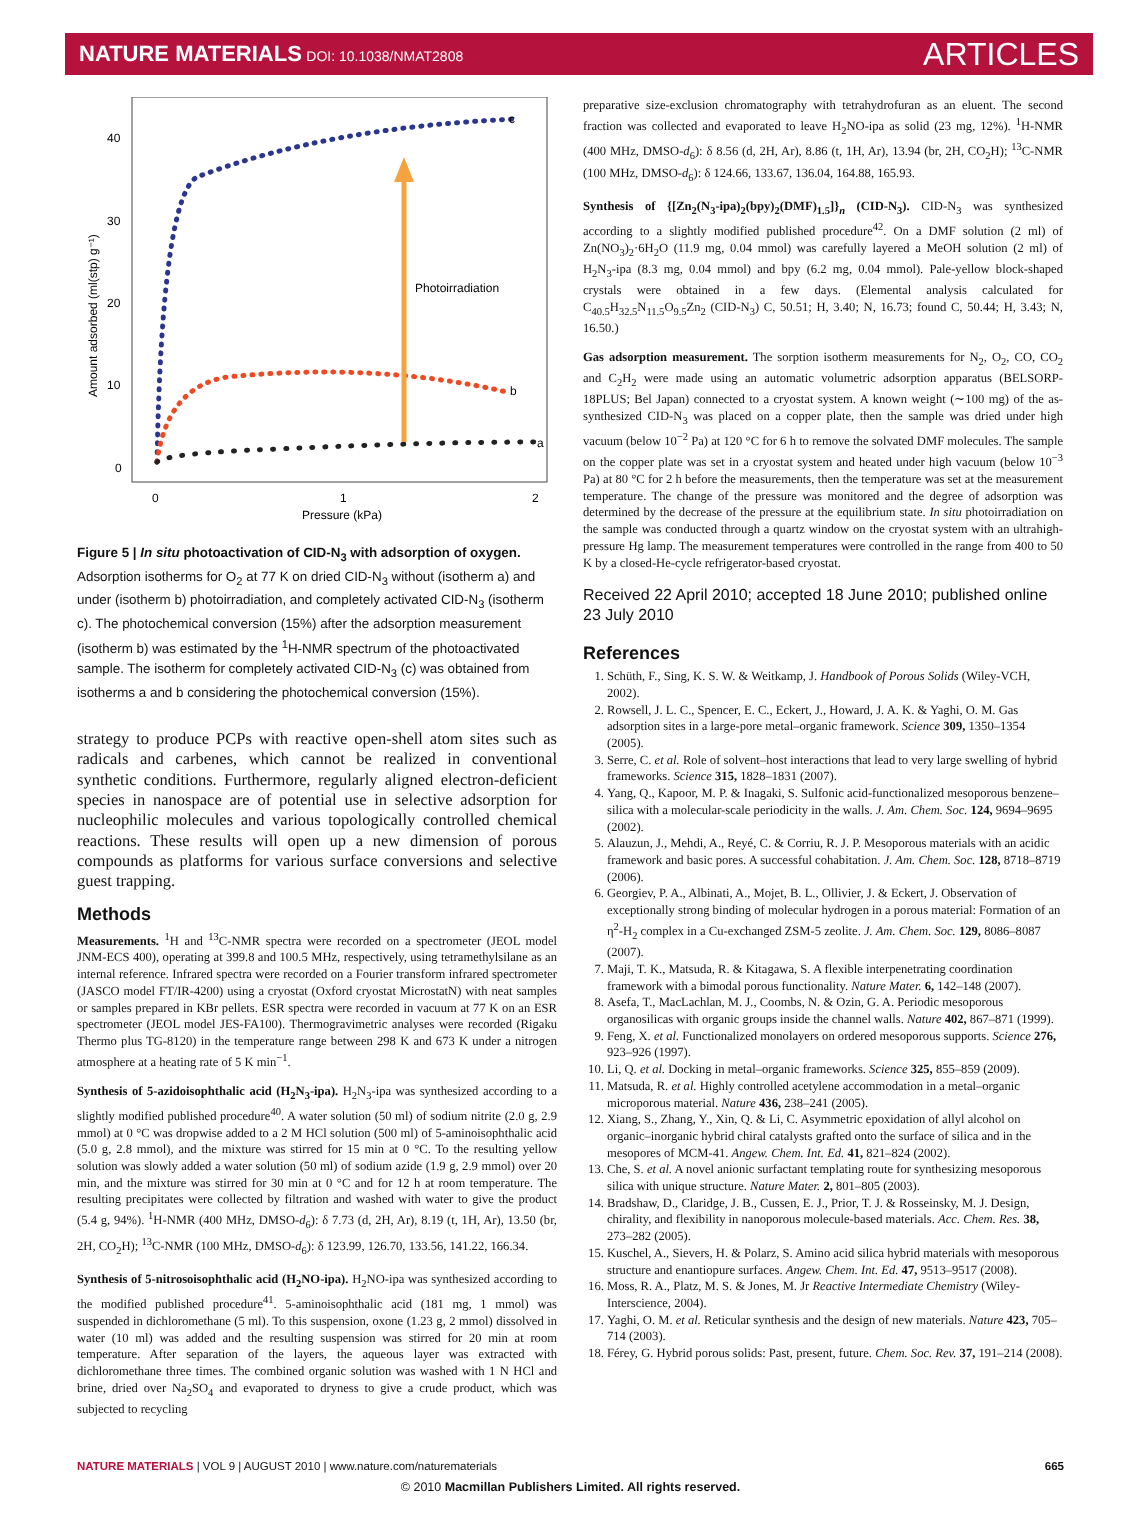NATURE MATERIALS DOI: 10.1038/NMAT2808
ARTICLES
40
30
20
10
0
0
1
2
Pressure (kPa)
Amount adsorbed (ml(stp) g⁻¹)
c
b
a
Photoirradiation
Figure 5 | In situ photoactivation of CID-N<sub>3</sub> with adsorption of oxygen. Adsorption isotherms for O<sub>2</sub> at 77 K on dried CID-N<sub>3</sub> without (isotherm a) and under (isotherm b) photoirradiation, and completely activated CID-N<sub>3</sub> (isotherm c). The photochemical conversion (15%) after the adsorption measurement (isotherm b) was estimated by the <sup>1</sup>H-NMR spectrum of the photoactivated sample. The isotherm for completely activated CID-N<sub>3</sub> (c) was obtained from isotherms a and b considering the photochemical conversion (15%).
strategy to produce PCPs with reactive open-shell atom sites such as radicals and carbenes, which cannot be realized in conventional synthetic conditions. Furthermore, regularly aligned electron-deficient species in nanospace are of potential use in selective adsorption for nucleophilic molecules and various topologically controlled chemical reactions. These results will open up a new dimension of porous compounds as platforms for various surface conversions and selective guest trapping.
Methods
Measurements. <sup>1</sup>H and <sup>13</sup>C-NMR spectra were recorded on a spectrometer (JEOL model JNM-ECS 400), operating at 399.8 and 100.5 MHz, respectively, using tetramethylsilane as an internal reference. Infrared spectra were recorded on a Fourier transform infrared spectrometer (JASCO model FT/IR-4200) using a cryostat (Oxford cryostat MicrostatN) with neat samples or samples prepared in KBr pellets. ESR spectra were recorded in vacuum at 77 K on an ESR spectrometer (JEOL model JES-FA100). Thermogravimetric analyses were recorded (Rigaku Thermo plus TG-8120) in the temperature range between 298 K and 673 K under a nitrogen atmosphere at a heating rate of 5 K min<sup>−1</sup>.
Synthesis of 5-azidoisophthalic acid (H<sub>2</sub>N<sub>3</sub>-ipa). H<sub>2</sub>N<sub>3</sub>-ipa was synthesized according to a slightly modified published procedure<sup>40</sup>. A water solution (50 ml) of sodium nitrite (2.0 g, 2.9 mmol) at 0 °C was dropwise added to a 2 M HCl solution (500 ml) of 5-aminoisophthalic acid (5.0 g, 2.8 mmol), and the mixture was stirred for 15 min at 0 °C. To the resulting yellow solution was slowly added a water solution (50 ml) of sodium azide (1.9 g, 2.9 mmol) over 20 min, and the mixture was stirred for 30 min at 0 °C and for 12 h at room temperature. The resulting precipitates were collected by filtration and washed with water to give the product (5.4 g, 94%). <sup>1</sup>H-NMR (400 MHz, DMSO-d<sub>6</sub>): δ 7.73 (d, 2H, Ar), 8.19 (t, 1H, Ar), 13.50 (br, 2H, CO<sub>2</sub>H); <sup>13</sup>C-NMR (100 MHz, DMSO-d<sub>6</sub>): δ 123.99, 126.70, 133.56, 141.22, 166.34.
Synthesis of 5-nitrosoisophthalic acid (H<sub>2</sub>NO-ipa). H<sub>2</sub>NO-ipa was synthesized according to the modified published procedure<sup>41</sup>. 5-aminoisophthalic acid (181 mg, 1 mmol) was suspended in dichloromethane (5 ml). To this suspension, oxone (1.23 g, 2 mmol) dissolved in water (10 ml) was added and the resulting suspension was stirred for 20 min at room temperature. After separation of the layers, the aqueous layer was extracted with dichloromethane three times. The combined organic solution was washed with 1 N HCl and brine, dried over Na<sub>2</sub>SO<sub>4</sub> and evaporated to dryness to give a crude product, which was subjected to recycling
preparative size-exclusion chromatography with tetrahydrofuran as an eluent. The second fraction was collected and evaporated to leave H<sub>2</sub>NO-ipa as solid (23 mg, 12%). <sup>1</sup>H-NMR (400 MHz, DMSO-d<sub>6</sub>): δ 8.56 (d, 2H, Ar), 8.86 (t, 1H, Ar), 13.94 (br, 2H, CO<sub>2</sub>H); <sup>13</sup>C-NMR (100 MHz, DMSO-d<sub>6</sub>): δ 124.66, 133.67, 136.04, 164.88, 165.93.
Synthesis of {[Zn<sub>2</sub>(N<sub>3</sub>-ipa)<sub>2</sub>(bpy)<sub>2</sub>(DMF)<sub>1.5</sub>]}<sub>n</sub> (CID-N<sub>3</sub>). CID-N<sub>3</sub> was synthesized according to a slightly modified published procedure<sup>42</sup>. On a DMF solution (2 ml) of Zn(NO<sub>3</sub>)<sub>2</sub>·6H<sub>2</sub>O (11.9 mg, 0.04 mmol) was carefully layered a MeOH solution (2 ml) of H<sub>2</sub>N<sub>3</sub>-ipa (8.3 mg, 0.04 mmol) and bpy (6.2 mg, 0.04 mmol). Pale-yellow block-shaped crystals were obtained in a few days. (Elemental analysis calculated for C<sub>40.5</sub>H<sub>32.5</sub>N<sub>11.5</sub>O<sub>9.5</sub>Zn<sub>2</sub> (CID-N<sub>3</sub>) C, 50.51; H, 3.40; N, 16.73; found C, 50.44; H, 3.43; N, 16.50.)
Gas adsorption measurement. The sorption isotherm measurements for N<sub>2</sub>, O<sub>2</sub>, CO, CO<sub>2</sub> and C<sub>2</sub>H<sub>2</sub> were made using an automatic volumetric adsorption apparatus (BELSORP-18PLUS; Bel Japan) connected to a cryostat system. A known weight (∼100 mg) of the as-synthesized CID-N<sub>3</sub> was placed on a copper plate, then the sample was dried under high vacuum (below 10<sup>−2</sup> Pa) at 120 °C for 6 h to remove the solvated DMF molecules. The sample on the copper plate was set in a cryostat system and heated under high vacuum (below 10<sup>−3</sup> Pa) at 80 °C for 2 h before the measurements, then the temperature was set at the measurement temperature. The change of the pressure was monitored and the degree of adsorption was determined by the decrease of the pressure at the equilibrium state. In situ photoirradiation on the sample was conducted through a quartz window on the cryostat system with an ultrahigh-pressure Hg lamp. The measurement temperatures were controlled in the range from 400 to 50 K by a closed-He-cycle refrigerator-based cryostat.
Received 22 April 2010; accepted 18 June 2010; published online 23 July 2010
References
1. Schüth, F., Sing, K. S. W. & Weitkamp, J. Handbook of Porous Solids (Wiley-VCH, 2002).
2. Rowsell, J. L. C., Spencer, E. C., Eckert, J., Howard, J. A. K. & Yaghi, O. M. Gas adsorption sites in a large-pore metal–organic framework. Science 309, 1350–1354 (2005).
3. Serre, C. et al. Role of solvent–host interactions that lead to very large swelling of hybrid frameworks. Science 315, 1828–1831 (2007).
4. Yang, Q., Kapoor, M. P. & Inagaki, S. Sulfonic acid-functionalized mesoporous benzene–silica with a molecular-scale periodicity in the walls. J. Am. Chem. Soc. 124, 9694–9695 (2002).
5. Alauzun, J., Mehdi, A., Reyé, C. & Corriu, R. J. P. Mesoporous materials with an acidic framework and basic pores. A successful cohabitation. J. Am. Chem. Soc. 128, 8718–8719 (2006).
6. Georgiev, P. A., Albinati, A., Mojet, B. L., Ollivier, J. & Eckert, J. Observation of exceptionally strong binding of molecular hydrogen in a porous material: Formation of an η<sup>2</sup>-H<sub>2</sub> complex in a Cu-exchanged ZSM-5 zeolite. J. Am. Chem. Soc. 129, 8086–8087 (2007).
7. Maji, T. K., Matsuda, R. & Kitagawa, S. A flexible interpenetrating coordination framework with a bimodal porous functionality. Nature Mater. 6, 142–148 (2007).
8. Asefa, T., MacLachlan, M. J., Coombs, N. & Ozin, G. A. Periodic mesoporous organosilicas with organic groups inside the channel walls. Nature 402, 867–871 (1999).
9. Feng, X. et al. Functionalized monolayers on ordered mesoporous supports. Science 276, 923–926 (1997).
10. Li, Q. et al. Docking in metal–organic frameworks. Science 325, 855–859 (2009).
11. Matsuda, R. et al. Highly controlled acetylene accommodation in a metal–organic microporous material. Nature 436, 238–241 (2005).
12. Xiang, S., Zhang, Y., Xin, Q. & Li, C. Asymmetric epoxidation of allyl alcohol on organic–inorganic hybrid chiral catalysts grafted onto the surface of silica and in the mesopores of MCM-41. Angew. Chem. Int. Ed. 41, 821–824 (2002).
13. Che, S. et al. A novel anionic surfactant templating route for synthesizing mesoporous silica with unique structure. Nature Mater. 2, 801–805 (2003).
14. Bradshaw, D., Claridge, J. B., Cussen, E. J., Prior, T. J. & Rosseinsky, M. J. Design, chirality, and flexibility in nanoporous molecule-based materials. Acc. Chem. Res. 38, 273–282 (2005).
15. Kuschel, A., Sievers, H. & Polarz, S. Amino acid silica hybrid materials with mesoporous structure and enantiopure surfaces. Angew. Chem. Int. Ed. 47, 9513–9517 (2008).
16. Moss, R. A., Platz, M. S. & Jones, M. Jr Reactive Intermediate Chemistry (Wiley-Interscience, 2004).
17. Yaghi, O. M. et al. Reticular synthesis and the design of new materials. Nature 423, 705–714 (2003).
18. Férey, G. Hybrid porous solids: Past, present, future. Chem. Soc. Rev. 37, 191–214 (2008).
NATURE MATERIALS | VOL 9 | AUGUST 2010 | www.nature.com/naturematerials
665
© 2010 Macmillan Publishers Limited. All rights reserved.